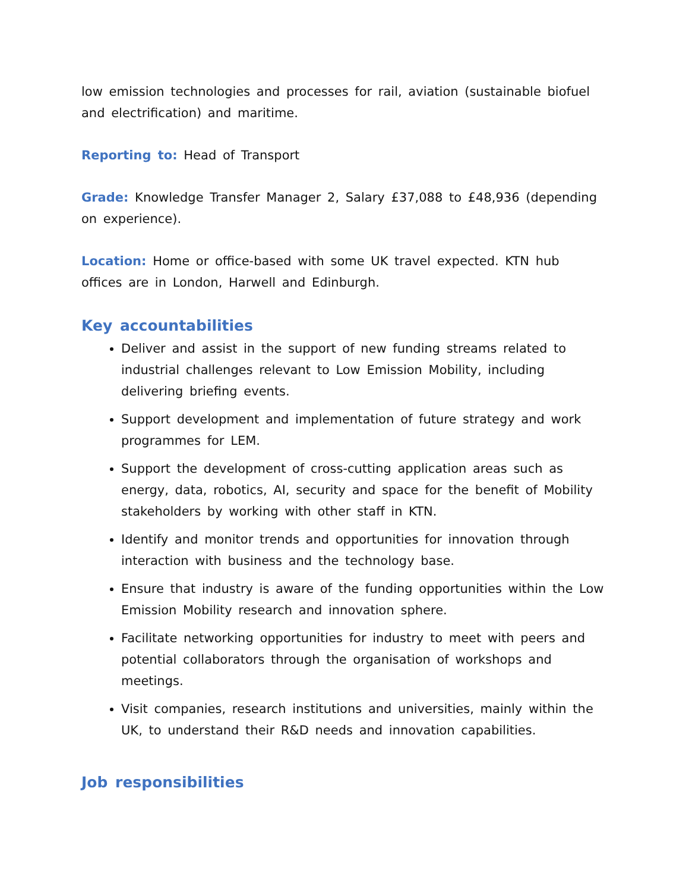low emission technologies and processes for rail, aviation (sustainable biofuel and electrification) and maritime.
Reporting to: Head of Transport
Grade: Knowledge Transfer Manager 2, Salary £37,088 to £48,936 (depending on experience).
Location: Home or office-based with some UK travel expected. KTN hub offices are in London, Harwell and Edinburgh.
Key accountabilities
Deliver and assist in the support of new funding streams related to industrial challenges relevant to Low Emission Mobility, including delivering briefing events.
Support development and implementation of future strategy and work programmes for LEM.
Support the development of cross-cutting application areas such as energy, data, robotics, AI, security and space for the benefit of Mobility stakeholders by working with other staff in KTN.
Identify and monitor trends and opportunities for innovation through interaction with business and the technology base.
Ensure that industry is aware of the funding opportunities within the Low Emission Mobility research and innovation sphere.
Facilitate networking opportunities for industry to meet with peers and potential collaborators through the organisation of workshops and meetings.
Visit companies, research institutions and universities, mainly within the UK, to understand their R&D needs and innovation capabilities.
Job responsibilities